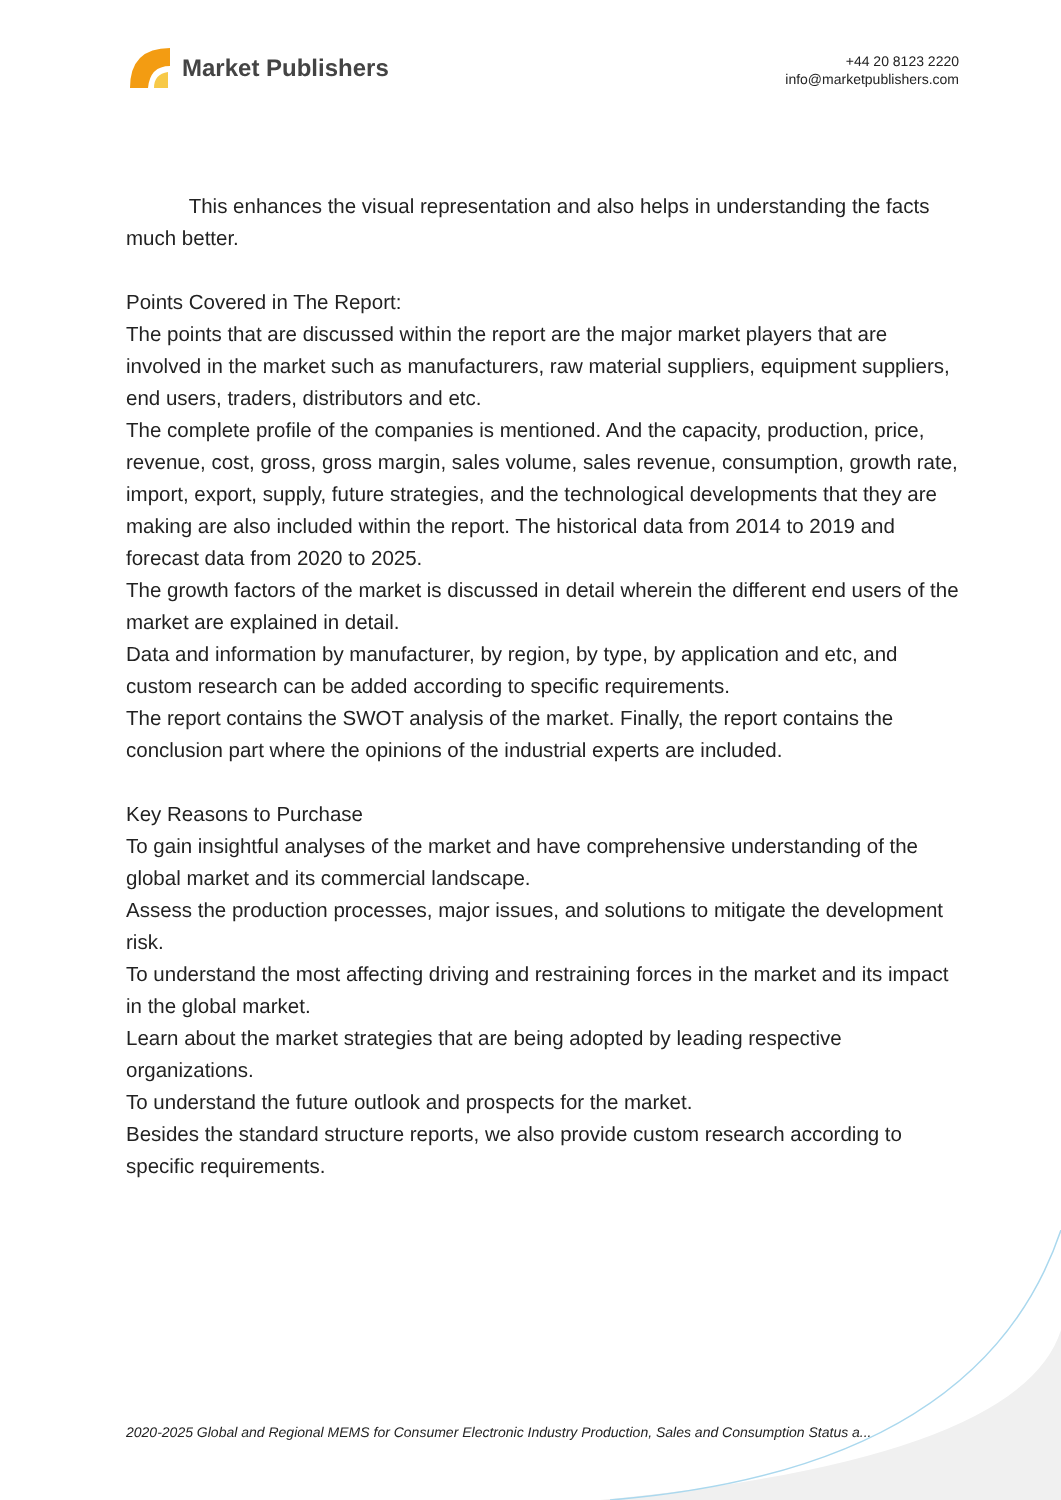Market Publishers
+44 20 8123 2220
info@marketpublishers.com
This enhances the visual representation and also helps in understanding the facts much better.
Points Covered in The Report:
The points that are discussed within the report are the major market players that are involved in the market such as manufacturers, raw material suppliers, equipment suppliers, end users, traders, distributors and etc.
The complete profile of the companies is mentioned. And the capacity, production, price, revenue, cost, gross, gross margin, sales volume, sales revenue, consumption, growth rate, import, export, supply, future strategies, and the technological developments that they are making are also included within the report. The historical data from 2014 to 2019 and forecast data from 2020 to 2025.
The growth factors of the market is discussed in detail wherein the different end users of the market are explained in detail.
Data and information by manufacturer, by region, by type, by application and etc, and custom research can be added according to specific requirements.
The report contains the SWOT analysis of the market. Finally, the report contains the conclusion part where the opinions of the industrial experts are included.
Key Reasons to Purchase
To gain insightful analyses of the market and have comprehensive understanding of the global market and its commercial landscape.
Assess the production processes, major issues, and solutions to mitigate the development risk.
To understand the most affecting driving and restraining forces in the market and its impact in the global market.
Learn about the market strategies that are being adopted by leading respective organizations.
To understand the future outlook and prospects for the market.
Besides the standard structure reports, we also provide custom research according to specific requirements.
2020-2025 Global and Regional MEMS for Consumer Electronic Industry Production, Sales and Consumption Status a...